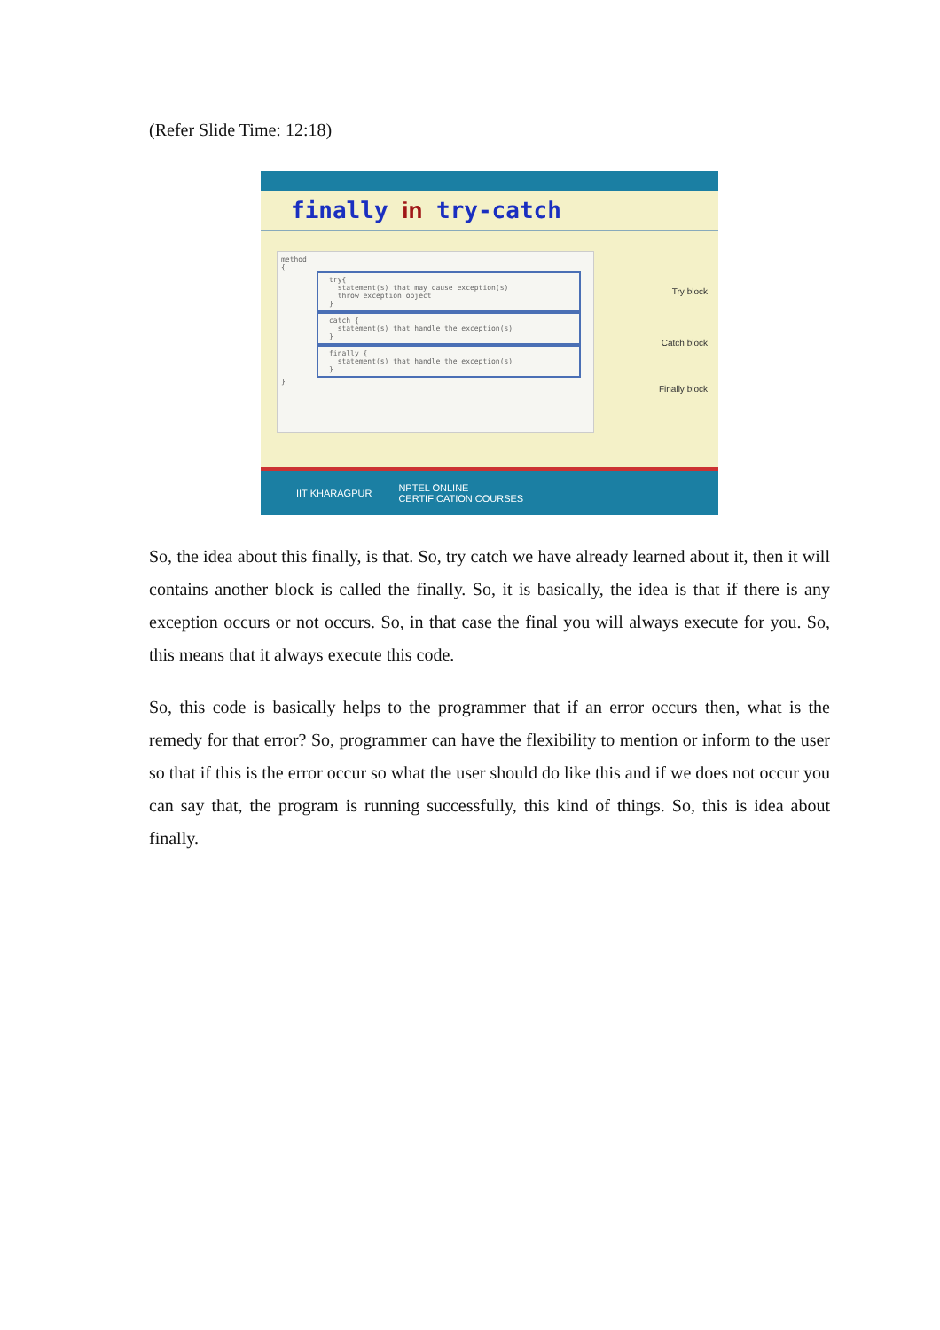(Refer Slide Time: 12:18)
finally in try-catch
method
{
try{
statement(s) that may cause exception(s)
throw exception object
}
catch {
statement(s) that handle the exception(s)
}
finally {
statement(s) that handle the exception(s)
}
}
Try block
Catch block
Finally block
IIT KHARAGPUR NPTEL ONLINE
CERTIFICATION COURSES
So, the idea about this finally, is that. So, try catch we have already learned about it, then it will contains another block is called the finally. So, it is basically, the idea is that if there is any exception occurs or not occurs. So, in that case the final you will always execute for you. So, this means that it always execute this code.
So, this code is basically helps to the programmer that if an error occurs then, what is the remedy for that error? So, programmer can have the flexibility to mention or inform to the user so that if this is the error occur so what the user should do like this and if we does not occur you can say that, the program is running successfully, this kind of things. So, this is idea about finally.